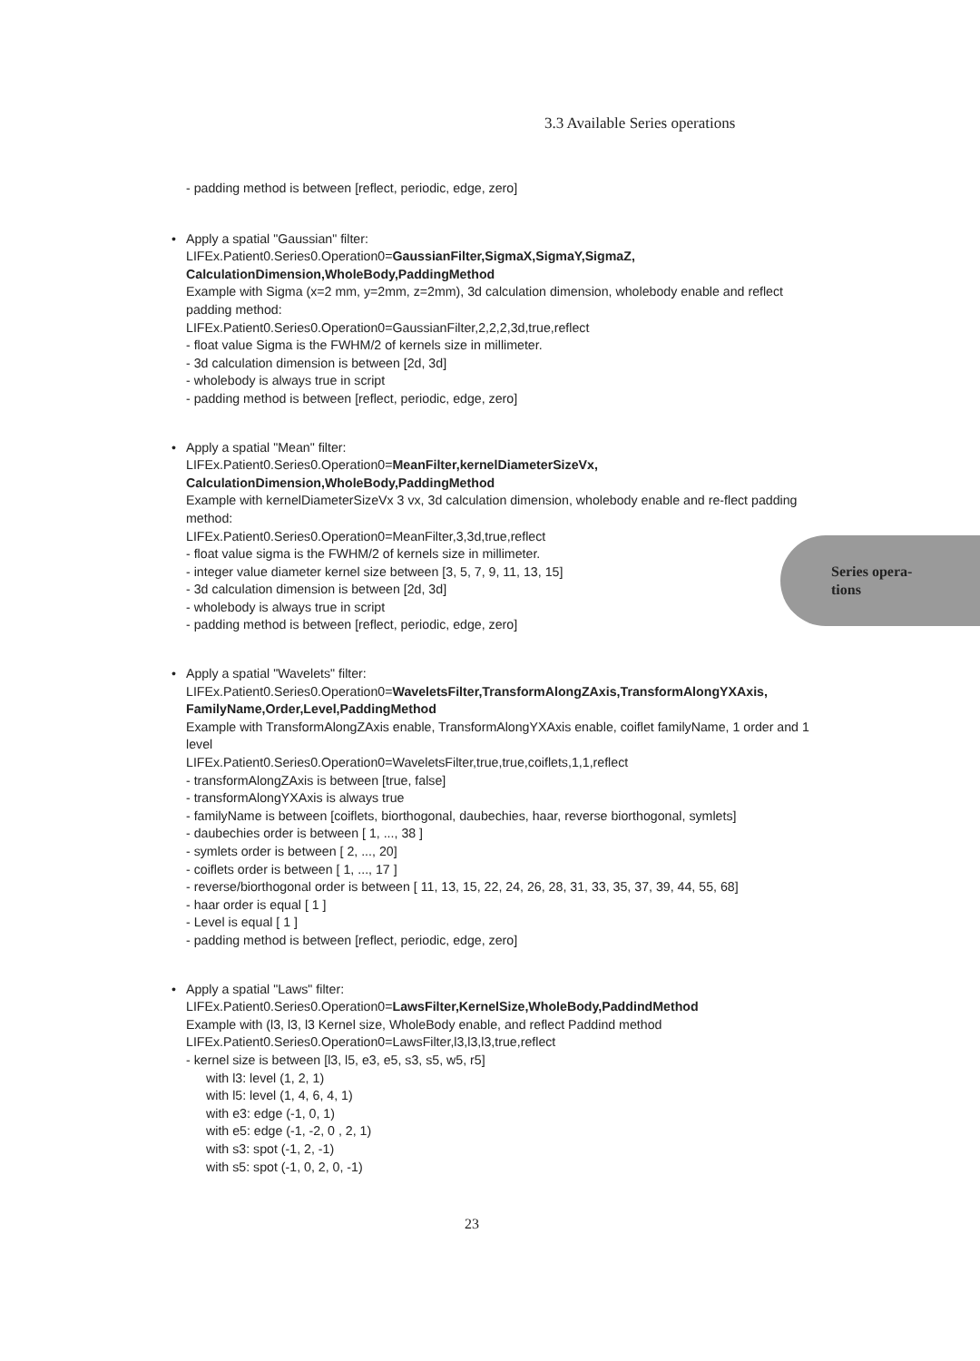3.3 Available Series operations
- padding method is between [reflect, periodic, edge, zero]
• Apply a spatial "Gaussian" filter:
LIFEx.Patient0.Series0.Operation0=GaussianFilter,SigmaX,SigmaY,SigmaZ, CalculationDimension,WholeBody,PaddingMethod
Example with Sigma (x=2 mm, y=2mm, z=2mm), 3d calculation dimension, wholebody enable and reflect padding method:
LIFEx.Patient0.Series0.Operation0=GaussianFilter,2,2,2,3d,true,reflect
- float value Sigma is the FWHM/2 of kernels size in millimeter.
- 3d calculation dimension is between [2d, 3d]
- wholebody is always true in script
- padding method is between [reflect, periodic, edge, zero]
• Apply a spatial "Mean" filter:
LIFEx.Patient0.Series0.Operation0=MeanFilter,kernelDiameterSizeVx, CalculationDimension,WholeBody,PaddingMethod
Example with kernelDiameterSizeVx 3 vx, 3d calculation dimension, wholebody enable and re-flect padding method:
LIFEx.Patient0.Series0.Operation0=MeanFilter,3,3d,true,reflect
- float value sigma is the FWHM/2 of kernels size in millimeter.
- integer value diameter kernel size between [3, 5, 7, 9, 11, 13, 15]
- 3d calculation dimension is between [2d, 3d]
- wholebody is always true in script
- padding method is between [reflect, periodic, edge, zero]
• Apply a spatial "Wavelets" filter:
LIFEx.Patient0.Series0.Operation0=WaveletsFilter,TransformAlongZAxis,TransformAlongYXAxis, FamilyName,Order,Level,PaddingMethod
Example with TransformAlongZAxis enable, TransformAlongYXAxis enable, coiflet familyName, 1 order and 1 level
LIFEx.Patient0.Series0.Operation0=WaveletsFilter,true,true,coiflets,1,1,reflect
- transformAlongZAxis is between [true, false]
- transformAlongYXAxis is always true
- familyName is between [coiflets, biorthogonal, daubechies, haar, reverse biorthogonal, symlets]
- daubechies order is between [ 1, ..., 38 ]
- symlets order is between [ 2, ..., 20]
- coiflets order is between [ 1, ..., 17 ]
- reverse/biorthogonal order is between [ 11, 13, 15, 22, 24, 26, 28, 31, 33, 35, 37, 39, 44, 55, 68]
- haar order is equal [ 1 ]
- Level is equal [ 1 ]
- padding method is between [reflect, periodic, edge, zero]
• Apply a spatial "Laws" filter:
LIFEx.Patient0.Series0.Operation0=LawsFilter,KernelSize,WholeBody,PaddindMethod
Example with (l3, l3, l3 Kernel size, WholeBody enable, and reflect Paddind method
LIFEx.Patient0.Series0.Operation0=LawsFilter,l3,l3,l3,true,reflect
- kernel size is between [l3, l5, e3, e5, s3, s5, w5, r5]
with l3: level (1, 2, 1)
with l5: level (1, 4, 6, 4, 1)
with e3: edge (-1, 0, 1)
with e5: edge (-1, -2, 0 , 2, 1)
with s3: spot (-1, 2, -1)
with s5: spot (-1, 0, 2, 0, -1)
Series opera-
tions
23